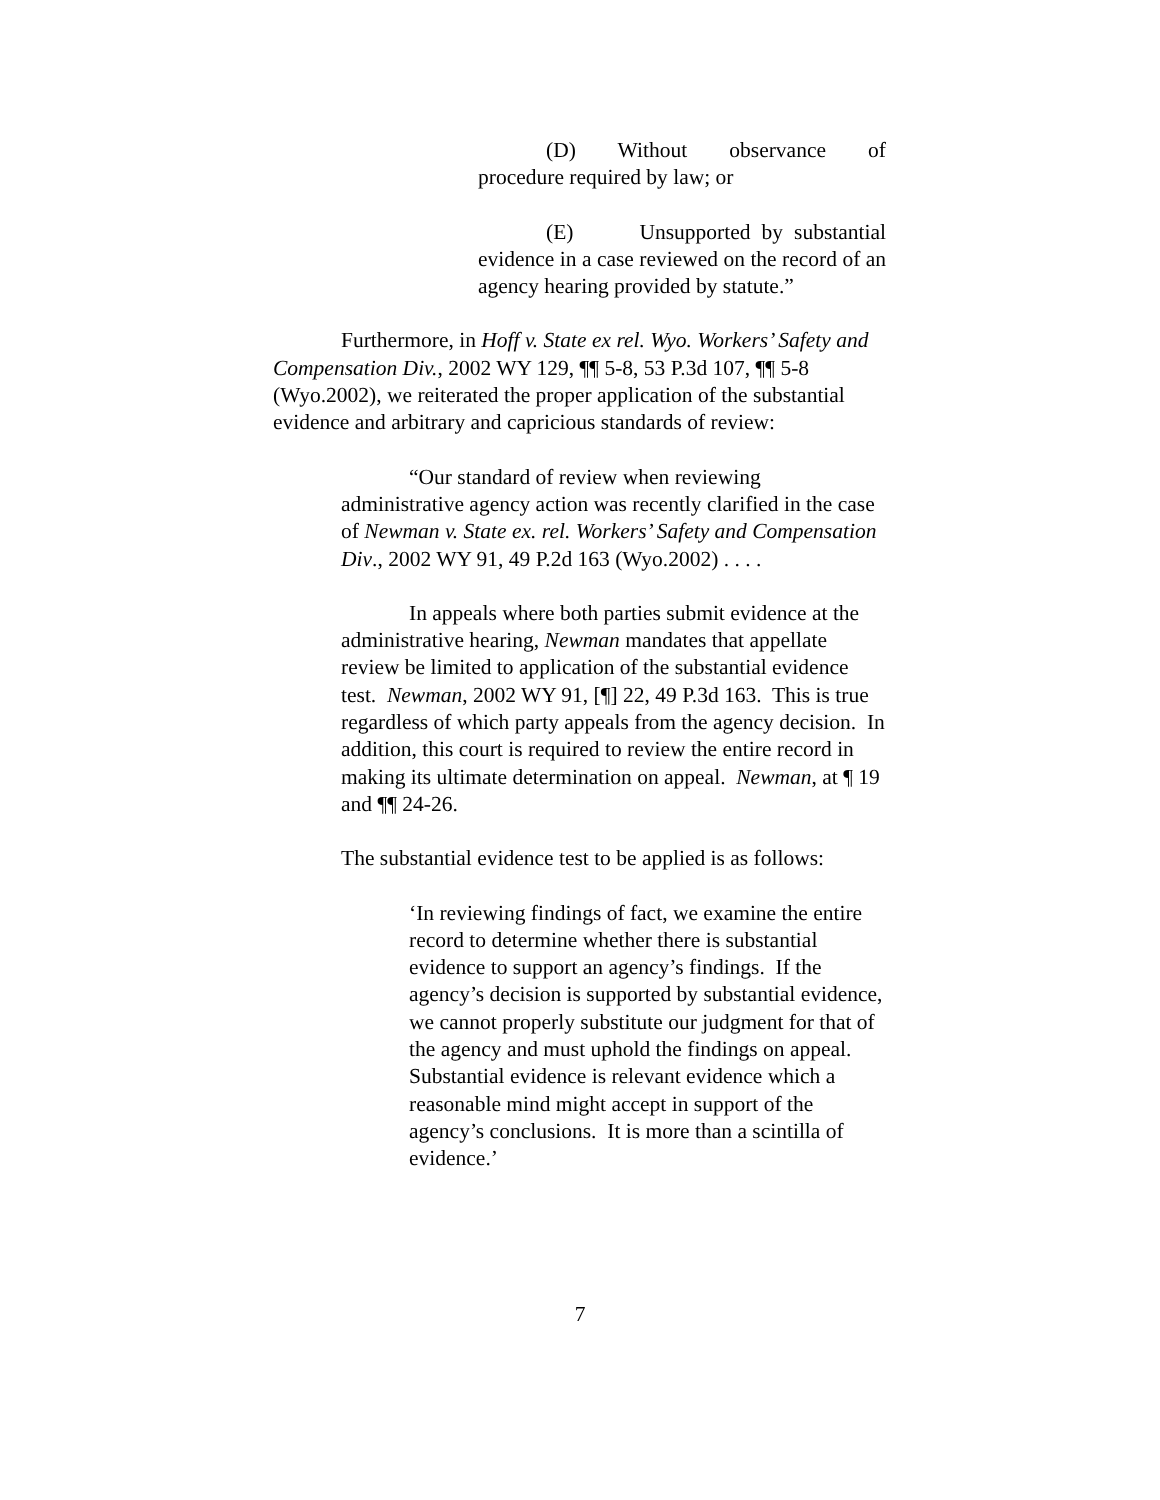(D) Without observance of procedure required by law; or
(E) Unsupported by substantial evidence in a case reviewed on the record of an agency hearing provided by statute.”
Furthermore, in Hoff v. State ex rel. Wyo. Workers’ Safety and Compensation Div., 2002 WY 129, ¶¶ 5-8, 53 P.3d 107, ¶¶ 5-8 (Wyo.2002), we reiterated the proper application of the substantial evidence and arbitrary and capricious standards of review:
“Our standard of review when reviewing administrative agency action was recently clarified in the case of Newman v. State ex. rel. Workers’ Safety and Compensation Div., 2002 WY 91, 49 P.2d 163 (Wyo.2002) . . . .
In appeals where both parties submit evidence at the administrative hearing, Newman mandates that appellate review be limited to application of the substantial evidence test. Newman, 2002 WY 91, [¶] 22, 49 P.3d 163. This is true regardless of which party appeals from the agency decision. In addition, this court is required to review the entire record in making its ultimate determination on appeal. Newman, at ¶ 19 and ¶¶ 24-26.
The substantial evidence test to be applied is as follows:
‘In reviewing findings of fact, we examine the entire record to determine whether there is substantial evidence to support an agency’s findings. If the agency’s decision is supported by substantial evidence, we cannot properly substitute our judgment for that of the agency and must uphold the findings on appeal. Substantial evidence is relevant evidence which a reasonable mind might accept in support of the agency’s conclusions. It is more than a scintilla of evidence.’
7